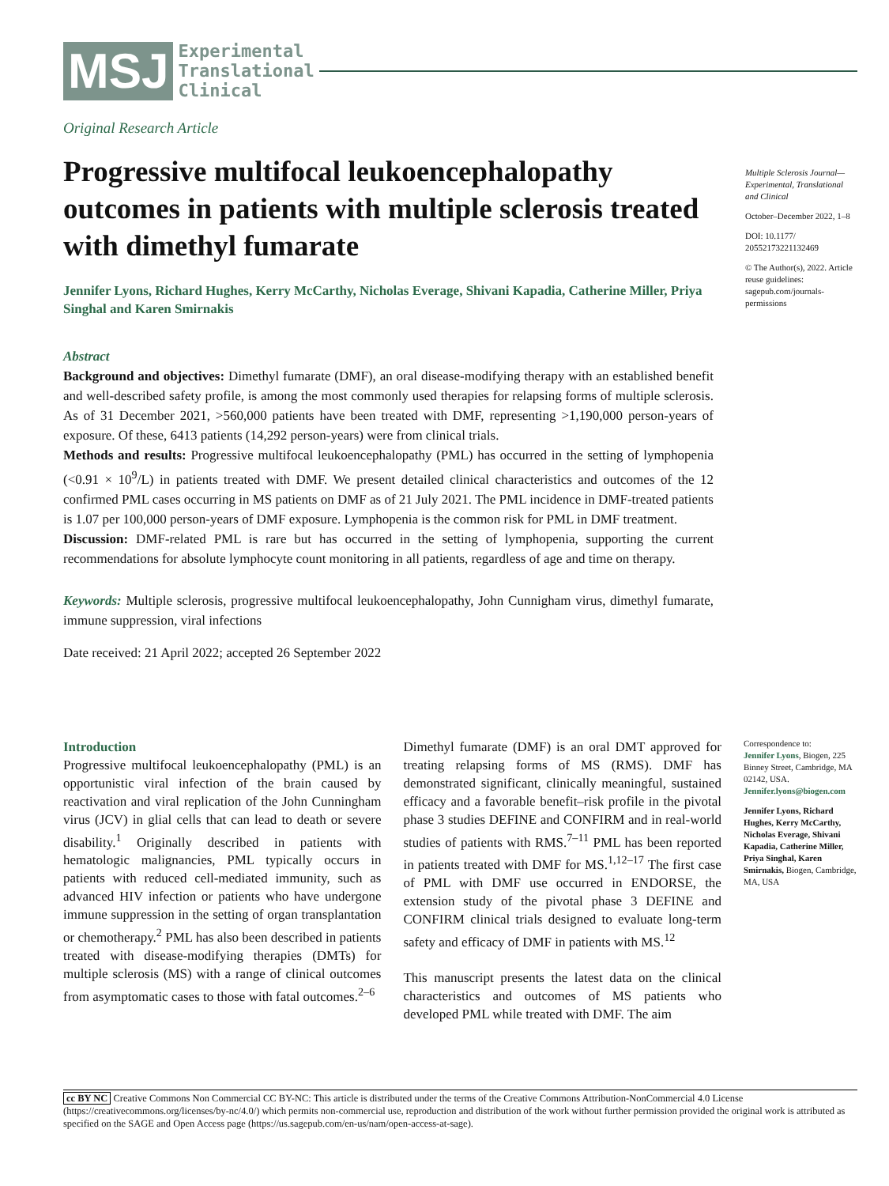MSJ Experimental
Translational
Clinical
Original Research Article
Progressive multifocal leukoencephalopathy outcomes in patients with multiple sclerosis treated with dimethyl fumarate
Jennifer Lyons, Richard Hughes, Kerry McCarthy, Nicholas Everage, Shivani Kapadia, Catherine Miller, Priya Singhal and Karen Smirnakis
Abstract
Background and objectives: Dimethyl fumarate (DMF), an oral disease-modifying therapy with an established benefit and well-described safety profile, is among the most commonly used therapies for relapsing forms of multiple sclerosis. As of 31 December 2021, >560,000 patients have been treated with DMF, representing >1,190,000 person-years of exposure. Of these, 6413 patients (14,292 person-years) were from clinical trials.
Methods and results: Progressive multifocal leukoencephalopathy (PML) has occurred in the setting of lymphopenia (<0.91 × 10<sup>9</sup>/L) in patients treated with DMF. We present detailed clinical characteristics and outcomes of the 12 confirmed PML cases occurring in MS patients on DMF as of 21 July 2021. The PML incidence in DMF-treated patients is 1.07 per 100,000 person-years of DMF exposure. Lymphopenia is the common risk for PML in DMF treatment.
Discussion: DMF-related PML is rare but has occurred in the setting of lymphopenia, supporting the current recommendations for absolute lymphocyte count monitoring in all patients, regardless of age and time on therapy.
Keywords: Multiple sclerosis, progressive multifocal leukoencephalopathy, John Cunnigham virus, dimethyl fumarate, immune suppression, viral infections
Date received: 21 April 2022; accepted 26 September 2022
Multiple Sclerosis Journal—Experimental, Translational and Clinical
October–December 2022, 1–8
DOI: 10.1177/ 20552173221132469
© The Author(s), 2022. Article reuse guidelines: sagepub.com/journals-permissions
Introduction
Progressive multifocal leukoencephalopathy (PML) is an opportunistic viral infection of the brain caused by reactivation and viral replication of the John Cunningham virus (JCV) in glial cells that can lead to death or severe disability.<sup>1</sup> Originally described in patients with hematologic malignancies, PML typically occurs in patients with reduced cell-mediated immunity, such as advanced HIV infection or patients who have undergone immune suppression in the setting of organ transplantation or chemotherapy.<sup>2</sup> PML has also been described in patients treated with disease-modifying therapies (DMTs) for multiple sclerosis (MS) with a range of clinical outcomes from asymptomatic cases to those with fatal outcomes.<sup>2–6</sup>
Dimethyl fumarate (DMF) is an oral DMT approved for treating relapsing forms of MS (RMS). DMF has demonstrated significant, clinically meaningful, sustained efficacy and a favorable benefit–risk profile in the pivotal phase 3 studies DEFINE and CONFIRM and in real-world studies of patients with RMS.<sup>7–11</sup> PML has been reported in patients treated with DMF for MS.<sup>1,12–17</sup> The first case of PML with DMF use occurred in ENDORSE, the extension study of the pivotal phase 3 DEFINE and CONFIRM clinical trials designed to evaluate long-term safety and efficacy of DMF in patients with MS.<sup>12</sup>
This manuscript presents the latest data on the clinical characteristics and outcomes of MS patients who developed PML while treated with DMF. The aim
Correspondence to:
Jennifer Lyons, Biogen, 225 Binney Street, Cambridge, MA 02142, USA.
Jennifer.lyons@biogen.com
Jennifer Lyons, Richard Hughes, Kerry McCarthy, Nicholas Everage, Shivani Kapadia, Catherine Miller, Priya Singhal, Karen Smirnakis, Biogen, Cambridge, MA, USA
cc BY NC Creative Commons Non Commercial CC BY-NC: This article is distributed under the terms of the Creative Commons Attribution-NonCommercial 4.0 License (https://creativecommons.org/licenses/by-nc/4.0/) which permits non-commercial use, reproduction and distribution of the work without further permission provided the original work is attributed as specified on the SAGE and Open Access page (https://us.sagepub.com/en-us/nam/open-access-at-sage).